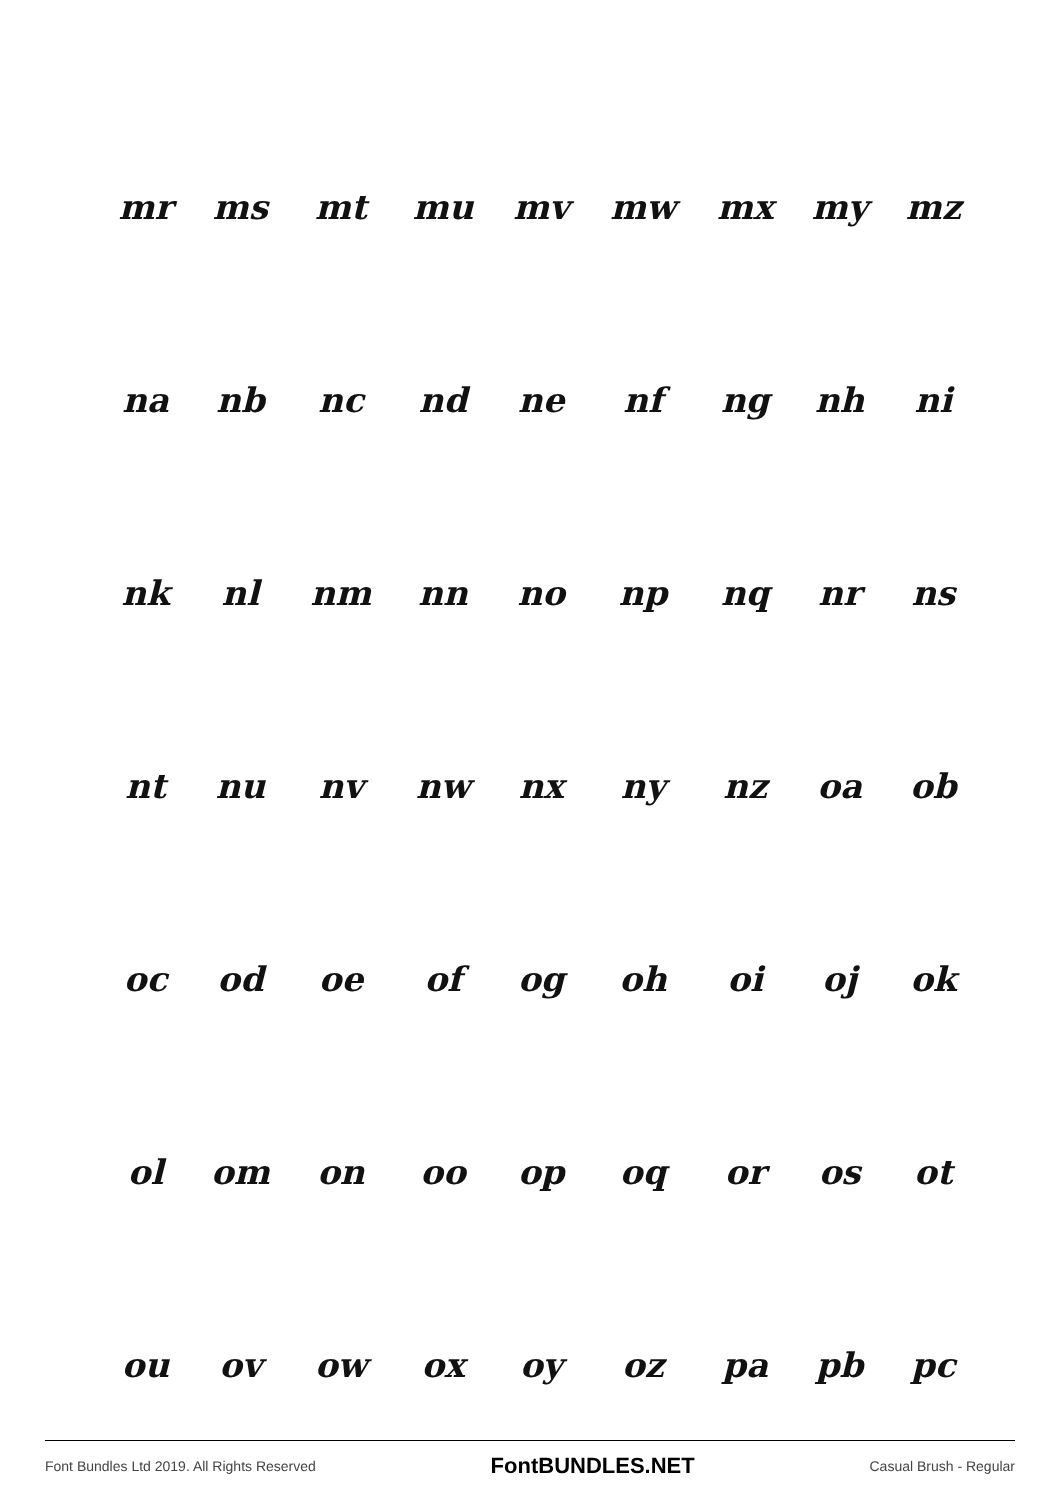| mr | ms | mt | mu | mv | mw | mx | my | mz |
| na | nb | nc | nd | ne | nf | ng | nh | ni |
| nk | nl | nm | nn | no | np | nq | nr | ns |
| nt | nu | nv | nw | nx | ny | nz | oa | ob |
| oc | od | oe | of | og | oh | oi | oj | ok |
| ol | om | on | oo | op | oq | or | os | ot |
| ou | ov | ow | ox | oy | oz | pa | pb | pc |
Font Bundles Ltd 2019. All Rights Reserved FontBUNDLES.NET Casual Brush - Regular